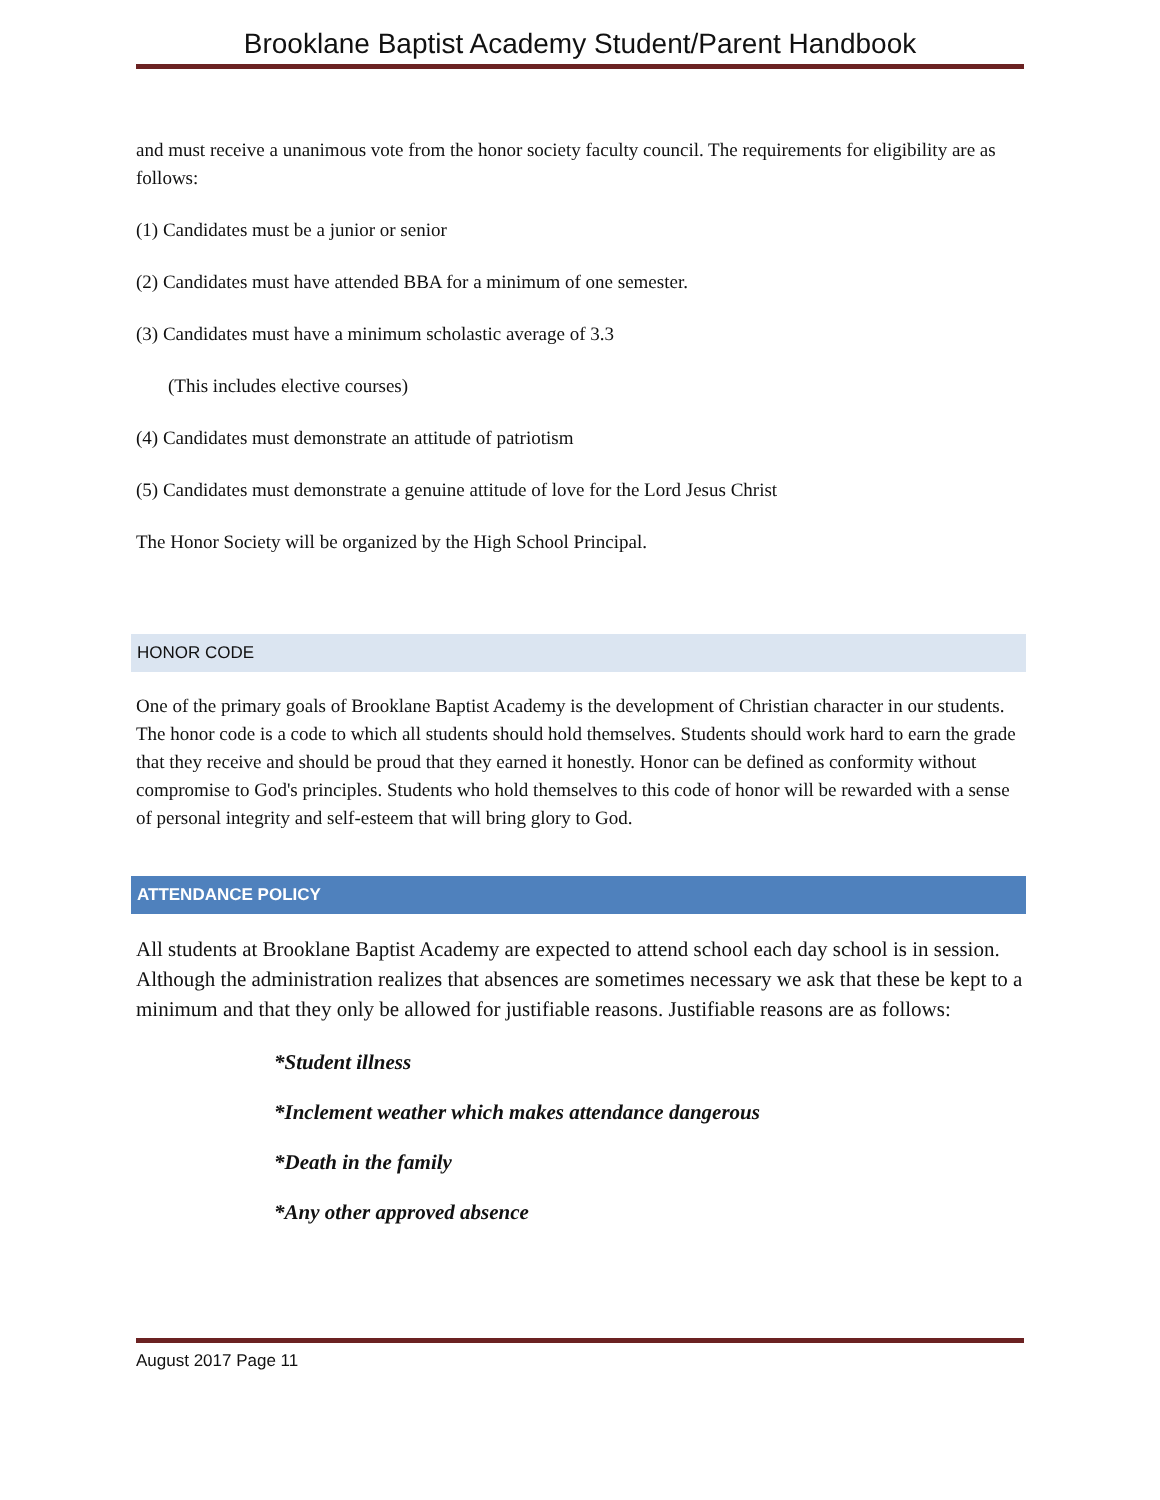Brooklane Baptist Academy Student/Parent Handbook
and must receive a unanimous vote from the honor society faculty council. The requirements for eligibility are as follows:
(1) Candidates must be a junior or senior
(2) Candidates must have attended BBA for a minimum of one semester.
(3) Candidates must have a minimum scholastic average of 3.3
(This includes elective courses)
(4) Candidates must demonstrate an attitude of patriotism
(5) Candidates must demonstrate a genuine attitude of love for the Lord Jesus Christ
The Honor Society will be organized by the High School Principal.
HONOR CODE
One of the primary goals of Brooklane Baptist Academy is the development of Christian character in our students. The honor code is a code to which all students should hold themselves. Students should work hard to earn the grade that they receive and should be proud that they earned it honestly. Honor can be defined as conformity without compromise to God's principles. Students who hold themselves to this code of honor will be rewarded with a sense of personal integrity and self-esteem that will bring glory to God.
ATTENDANCE POLICY
All students at Brooklane Baptist Academy are expected to attend school each day school is in session. Although the administration realizes that absences are sometimes necessary we ask that these be kept to a minimum and that they only be allowed for justifiable reasons. Justifiable reasons are as follows:
*Student illness
*Inclement weather which makes attendance dangerous
*Death in the family
*Any other approved absence
August 2017 Page 11